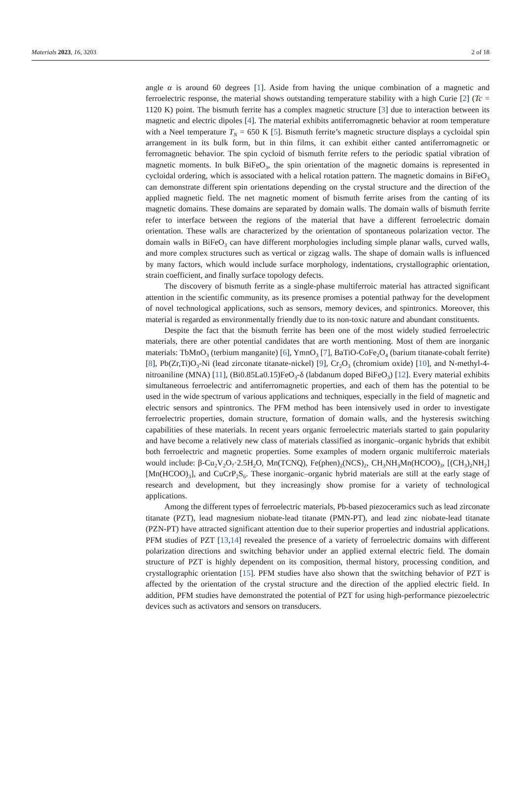Materials 2023, 16, 3203 2 of 18
angle α is around 60 degrees [1]. Aside from having the unique combination of a magnetic and ferroelectric response, the material shows outstanding temperature stability with a high Curie [2] (Tc = 1120 K) point. The bismuth ferrite has a complex magnetic structure [3] due to interaction between its magnetic and electric dipoles [4]. The material exhibits antiferromagnetic behavior at room temperature with a Neel temperature T<sub>N</sub> = 650 K [5]. Bismuth ferrite’s magnetic structure displays a cycloidal spin arrangement in its bulk form, but in thin films, it can exhibit either canted antiferromagnetic or ferromagnetic behavior. The spin cycloid of bismuth ferrite refers to the periodic spatial vibration of magnetic moments. In bulk BiFeO<sub>3</sub>, the spin orientation of the magnetic domains is represented in cycloidal ordering, which is associated with a helical rotation pattern. The magnetic domains in BiFeO<sub>3</sub> can demonstrate different spin orientations depending on the crystal structure and the direction of the applied magnetic field. The net magnetic moment of bismuth ferrite arises from the canting of its magnetic domains. These domains are separated by domain walls. The domain walls of bismuth ferrite refer to interface between the regions of the material that have a different ferroelectric domain orientation. These walls are characterized by the orientation of spontaneous polarization vector. The domain walls in BiFeO<sub>3</sub> can have different morphologies including simple planar walls, curved walls, and more complex structures such as vertical or zigzag walls. The shape of domain walls is influenced by many factors, which would include surface morphology, indentations, crystallographic orientation, strain coefficient, and finally surface topology defects.
The discovery of bismuth ferrite as a single-phase multiferroic material has attracted significant attention in the scientific community, as its presence promises a potential pathway for the development of novel technological applications, such as sensors, memory devices, and spintronics. Moreover, this material is regarded as environmentally friendly due to its non-toxic nature and abundant constituents.
Despite the fact that the bismuth ferrite has been one of the most widely studied ferroelectric materials, there are other potential candidates that are worth mentioning. Most of them are inorganic materials: TbMnO<sub>3</sub> (terbium manganite) [6], YmnO<sub>3</sub> [7], BaTiO-CoFe<sub>2</sub>O<sub>4</sub> (barium titanate-cobalt ferrite) [8], Pb(Zr,Ti)O<sub>3</sub>-Ni (lead zirconate titanate-nickel) [9], Cr<sub>2</sub>O<sub>3</sub> (chromium oxide) [10], and N-methyl-4-nitroaniline (MNA) [11], (Bi0.85La0.15)FeO<sub>3</sub>-δ (labdanum doped BiFeO<sub>3</sub>) [12]. Every material exhibits simultaneous ferroelectric and antiferromagnetic properties, and each of them has the potential to be used in the wide spectrum of various applications and techniques, especially in the field of magnetic and electric sensors and spintronics. The PFM method has been intensively used in order to investigate ferroelectric properties, domain structure, formation of domain walls, and the hysteresis switching capabilities of these materials. In recent years organic ferroelectric materials started to gain popularity and have become a relatively new class of materials classified as inorganic–organic hybrids that exhibit both ferroelectric and magnetic properties. Some examples of modern organic multiferroic materials would include: β-Cu<sub>2</sub>V<sub>2</sub>O<sub>7</sub>·2.5H<sub>2</sub>O, Mn(TCNQ), Fe(phen)<sub>2</sub>(NCS)<sub>2</sub>, CH<sub>3</sub>NH<sub>3</sub>Mn(HCOO)<sub>3</sub>, [(CH<sub>3</sub>)<sub>2</sub>NH<sub>2</sub>][Mn(HCOO)<sub>3</sub>], and CuCrP<sub>2</sub>S<sub>6</sub>. These inorganic–organic hybrid materials are still at the early stage of research and development, but they increasingly show promise for a variety of technological applications.
Among the different types of ferroelectric materials, Pb-based piezoceramics such as lead zirconate titanate (PZT), lead magnesium niobate-lead titanate (PMN-PT), and lead zinc niobate-lead titanate (PZN-PT) have attracted significant attention due to their superior properties and industrial applications. PFM studies of PZT [13,14] revealed the presence of a variety of ferroelectric domains with different polarization directions and switching behavior under an applied external electric field. The domain structure of PZT is highly dependent on its composition, thermal history, processing condition, and crystallographic orientation [15]. PFM studies have also shown that the switching behavior of PZT is affected by the orientation of the crystal structure and the direction of the applied electric field. In addition, PFM studies have demonstrated the potential of PZT for using high-performance piezoelectric devices such as activators and sensors on transducers.